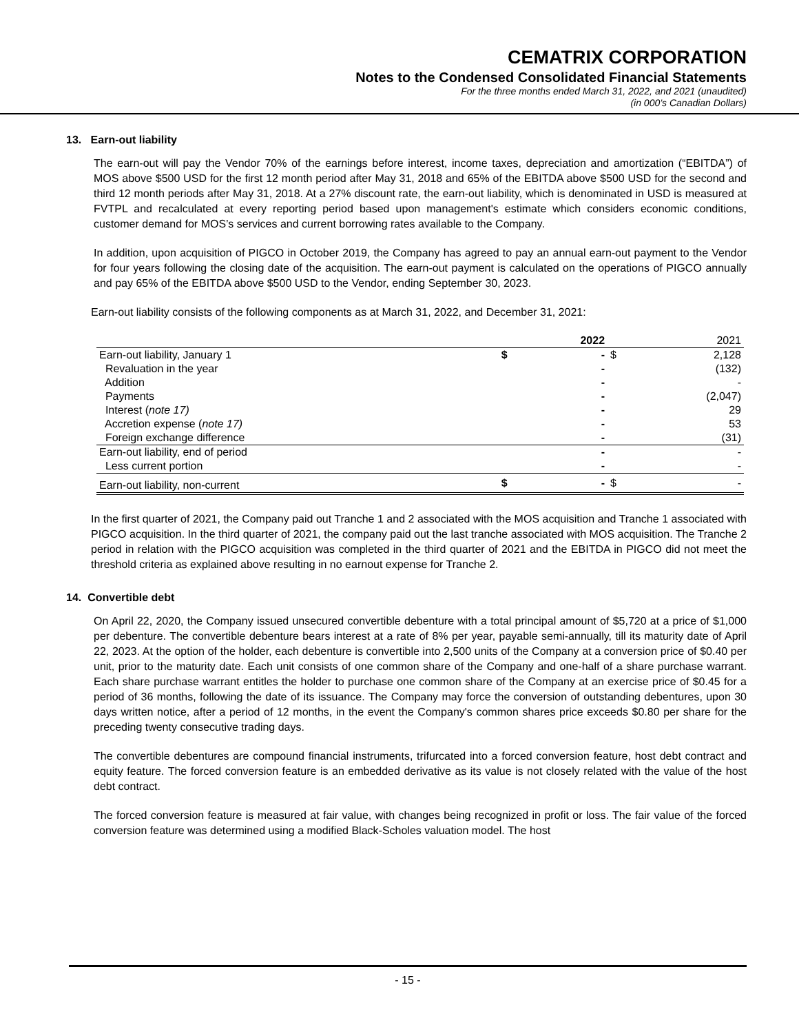CEMATRIX CORPORATION
Notes to the Condensed Consolidated Financial Statements
For the three months ended March 31, 2022, and 2021 (unaudited)
(in 000’s Canadian Dollars)
13. Earn-out liability
The earn-out will pay the Vendor 70% of the earnings before interest, income taxes, depreciation and amortization (“EBITDA”) of MOS above $500 USD for the first 12 month period after May 31, 2018 and 65% of the EBITDA above $500 USD for the second and third 12 month periods after May 31, 2018. At a 27% discount rate, the earn-out liability, which is denominated in USD is measured at FVTPL and recalculated at every reporting period based upon management's estimate which considers economic conditions, customer demand for MOS’s services and current borrowing rates available to the Company.
In addition, upon acquisition of PIGCO in October 2019, the Company has agreed to pay an annual earn-out payment to the Vendor for four years following the closing date of the acquisition. The earn-out payment is calculated on the operations of PIGCO annually and pay 65% of the EBITDA above $500 USD to the Vendor, ending September 30, 2023.
Earn-out liability consists of the following components as at March 31, 2022, and December 31, 2021:
| | | 2022 | | 2021 |
| --- | --- | --- | --- | --- |
| Earn-out liability, January 1 | $ | - | $ | 2,128 |
| Revaluation in the year | | - | | (132) |
| Addition | | - | | - |
| Payments | | - | | (2,047) |
| Interest ( note 17) | | - | | 29 |
| Accretion expense ( note 17) | | - | | 53 |
| Foreign exchange difference | | - | | (31) |
| Earn-out liability, end of period | | - | | - |
| Less current portion | | - | | - |
| Earn-out liability, non-current | $ | - | $ | - |
In the first quarter of 2021, the Company paid out Tranche 1 and 2 associated with the MOS acquisition and Tranche 1 associated with PIGCO acquisition. In the third quarter of 2021, the company paid out the last tranche associated with MOS acquisition. The Tranche 2 period in relation with the PIGCO acquisition was completed in the third quarter of 2021 and the EBITDA in PIGCO did not meet the threshold criteria as explained above resulting in no earnout expense for Tranche 2.
14. Convertible debt
On April 22, 2020, the Company issued unsecured convertible debenture with a total principal amount of $5,720 at a price of $1,000 per debenture. The convertible debenture bears interest at a rate of 8% per year, payable semi-annually, till its maturity date of April 22, 2023. At the option of the holder, each debenture is convertible into 2,500 units of the Company at a conversion price of $0.40 per unit, prior to the maturity date. Each unit consists of one common share of the Company and one-half of a share purchase warrant. Each share purchase warrant entitles the holder to purchase one common share of the Company at an exercise price of $0.45 for a period of 36 months, following the date of its issuance. The Company may force the conversion of outstanding debentures, upon 30 days written notice, after a period of 12 months, in the event the Company's common shares price exceeds $0.80 per share for the preceding twenty consecutive trading days.
The convertible debentures are compound financial instruments, trifurcated into a forced conversion feature, host debt contract and equity feature. The forced conversion feature is an embedded derivative as its value is not closely related with the value of the host debt contract.
The forced conversion feature is measured at fair value, with changes being recognized in profit or loss. The fair value of the forced conversion feature was determined using a modified Black-Scholes valuation model. The host
- 15 -